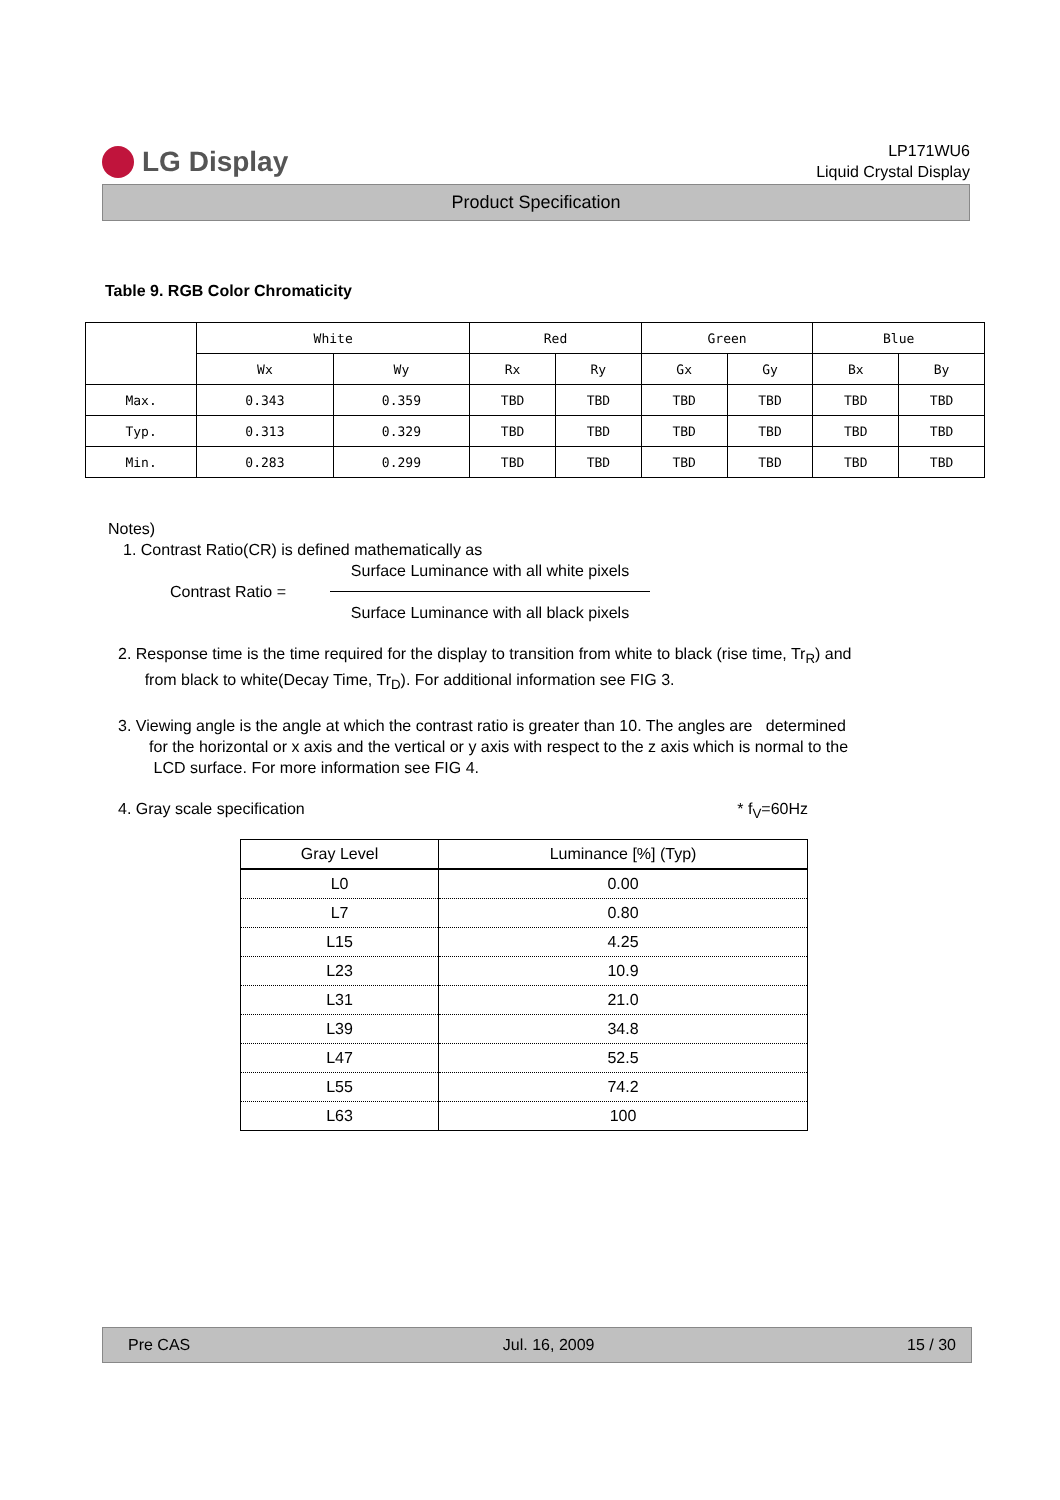LG Display
LP171WU6
Liquid Crystal Display
Product Specification
Table 9. RGB Color Chromaticity
| | White | | Red | | Green | | Blue | |
| | Wx | Wy | Rx | Ry | Gx | Gy | Bx | By |
| Max. | 0.343 | 0.359 | TBD | TBD | TBD | TBD | TBD | TBD |
| Typ. | 0.313 | 0.329 | TBD | TBD | TBD | TBD | TBD | TBD |
| Min. | 0.283 | 0.299 | TBD | TBD | TBD | TBD | TBD | TBD |
Notes)
1. Contrast Ratio(CR) is defined mathematically as
Contrast Ratio = Surface Luminance with all white pixels
Surface Luminance with all black pixels
2. Response time is the time required for the display to transition from white to black (rise time, Tr<sub>R</sub>) and
from black to white(Decay Time, Tr<sub>D</sub>). For additional information see FIG 3.
3. Viewing angle is the angle at which the contrast ratio is greater than 10. The angles are determined
for the horizontal or x axis and the vertical or y axis with respect to the z axis which is normal to the
LCD surface. For more information see FIG 4.
4. Gray scale specification * f<sub>V</sub>=60Hz
| Gray Level | Luminance [%] (Typ) |
| --- | --- |
| L0 | 0.00 |
| L7 | 0.80 |
| L15 | 4.25 |
| L23 | 10.9 |
| L31 | 21.0 |
| L39 | 34.8 |
| L47 | 52.5 |
| L55 | 74.2 |
| L63 | 100 |
Pre CAS Jul. 16, 2009 15 / 30